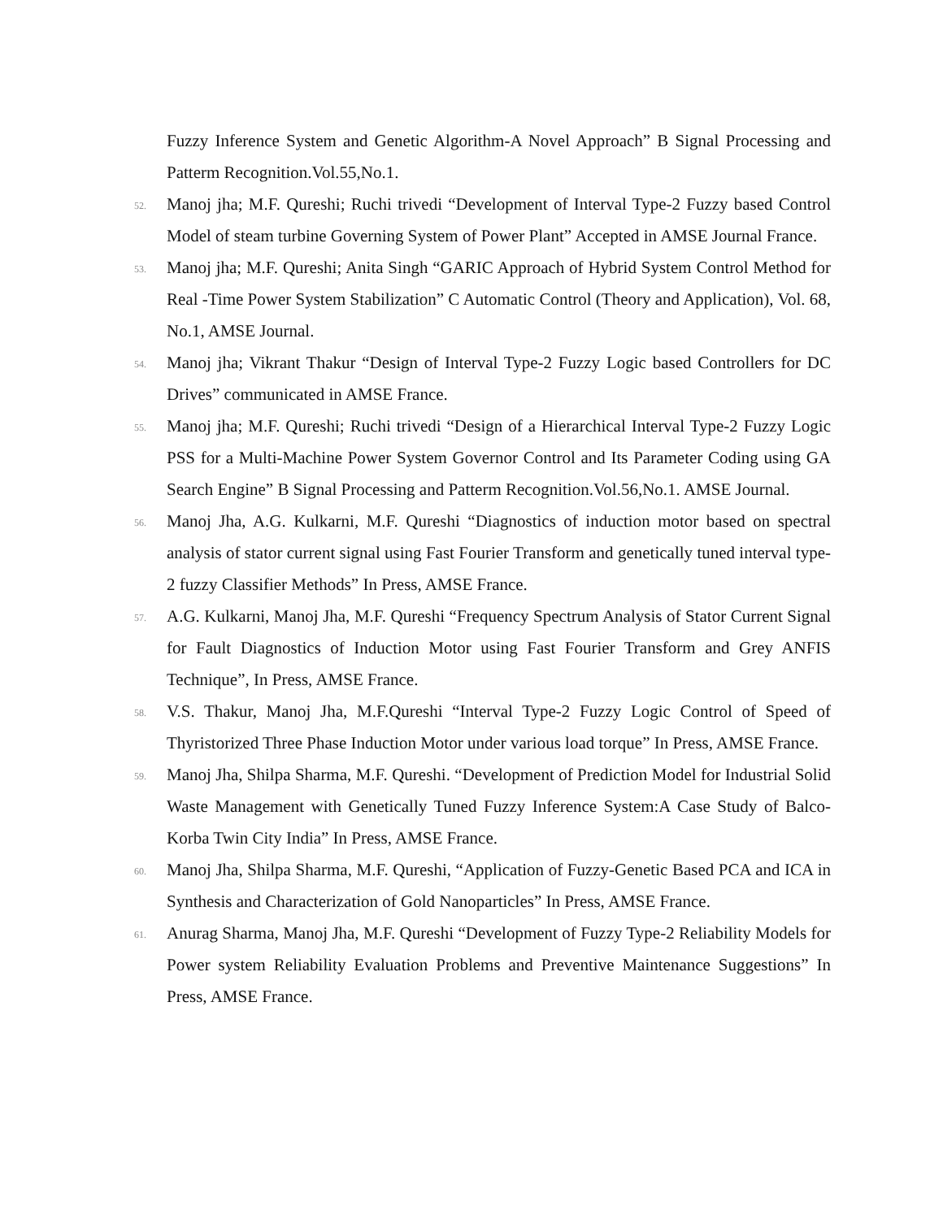Fuzzy Inference System and Genetic Algorithm-A Novel Approach” B Signal Processing and Patterm Recognition.Vol.55,No.1.
52.
Manoj jha; M.F. Qureshi; Ruchi trivedi “Development of Interval Type-2 Fuzzy based Control Model of steam turbine Governing System of Power Plant” Accepted in AMSE Journal France.
53.
Manoj jha; M.F. Qureshi; Anita Singh “GARIC Approach of Hybrid System Control Method for Real -Time Power System Stabilization” C Automatic Control (Theory and Application), Vol. 68, No.1, AMSE Journal.
54.
Manoj jha; Vikrant Thakur “Design of Interval Type-2 Fuzzy Logic based Controllers for DC Drives” communicated in AMSE France.
55.
Manoj jha; M.F. Qureshi; Ruchi trivedi “Design of a Hierarchical Interval Type-2 Fuzzy Logic PSS for a Multi-Machine Power System Governor Control and Its Parameter Coding using GA Search Engine” B Signal Processing and Patterm Recognition.Vol.56,No.1. AMSE Journal.
56.
Manoj Jha, A.G. Kulkarni, M.F. Qureshi “Diagnostics of induction motor based on spectral analysis of stator current signal using Fast Fourier Transform and genetically tuned interval type-2 fuzzy Classifier Methods” In Press, AMSE France.
57.
A.G. Kulkarni, Manoj Jha, M.F. Qureshi “Frequency Spectrum Analysis of Stator Current Signal for Fault Diagnostics of Induction Motor using Fast Fourier Transform and Grey ANFIS Technique”, In Press, AMSE France.
58.
V.S. Thakur, Manoj Jha, M.F.Qureshi “Interval Type-2 Fuzzy Logic Control of Speed of Thyristorized Three Phase Induction Motor under various load torque” In Press, AMSE France.
59.
Manoj Jha, Shilpa Sharma, M.F. Qureshi. “Development of Prediction Model for Industrial Solid Waste Management with Genetically Tuned Fuzzy Inference System:A Case Study of Balco-Korba Twin City India” In Press, AMSE France.
60.
Manoj Jha, Shilpa Sharma, M.F. Qureshi, “Application of Fuzzy-Genetic Based PCA and ICA in Synthesis and Characterization of Gold Nanoparticles” In Press, AMSE France.
61.
Anurag Sharma, Manoj Jha, M.F. Qureshi “Development of Fuzzy Type-2 Reliability Models for Power system Reliability Evaluation Problems and Preventive Maintenance Suggestions” In Press, AMSE France.